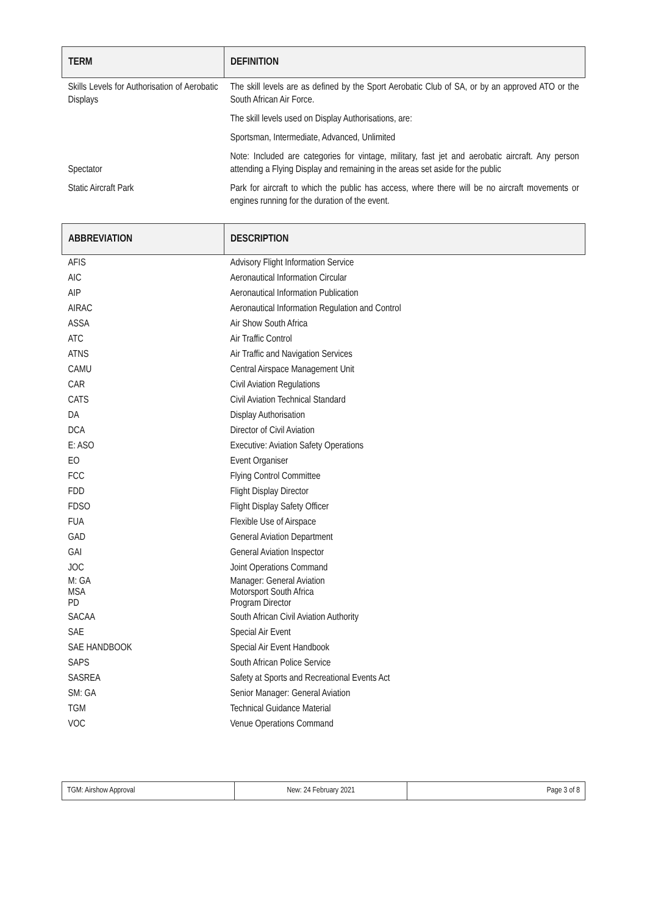| TERM | DEFINITION |
| --- | --- |
| Skills Levels for Authorisation of Aerobatic Displays | The skill levels are as defined by the Sport Aerobatic Club of SA, or by an approved ATO or the South African Air Force. |
| | The skill levels used on Display Authorisations, are: |
| | Sportsman, Intermediate, Advanced, Unlimited |
| Spectator | Note: Included are categories for vintage, military, fast jet and aerobatic aircraft. Any person attending a Flying Display and remaining in the areas set aside for the public |
| Static Aircraft Park | Park for aircraft to which the public has access, where there will be no aircraft movements or engines running for the duration of the event. |
| ABBREVIATION | DESCRIPTION |
| --- | --- |
| AFIS | Advisory Flight Information Service |
| AIC | Aeronautical Information Circular |
| AIP | Aeronautical Information Publication |
| AIRAC | Aeronautical Information Regulation and Control |
| ASSA | Air Show South Africa |
| ATC | Air Traffic Control |
| ATNS | Air Traffic and Navigation Services |
| CAMU | Central Airspace Management Unit |
| CAR | Civil Aviation Regulations |
| CATS | Civil Aviation Technical Standard |
| DA | Display Authorisation |
| DCA | Director of Civil Aviation |
| E: ASO | Executive: Aviation Safety Operations |
| EO | Event Organiser |
| FCC | Flying Control Committee |
| FDD | Flight Display Director |
| FDSO | Flight Display Safety Officer |
| FUA | Flexible Use of Airspace |
| GAD | General Aviation Department |
| GAI | General Aviation Inspector |
| JOC | Joint Operations Command |
| M: GA MSA PD | Manager: General Aviation Motorsport South Africa Program Director |
| SACAA | South African Civil Aviation Authority |
| SAE | Special Air Event |
| SAE HANDBOOK | Special Air Event Handbook |
| SAPS | South African Police Service |
| SASREA | Safety at Sports and Recreational Events Act |
| SM: GA | Senior Manager: General Aviation |
| TGM | Technical Guidance Material |
| VOC | Venue Operations Command |
| TGM: Airshow Approval | New: 24 February 2021 | Page 3 of 8 |